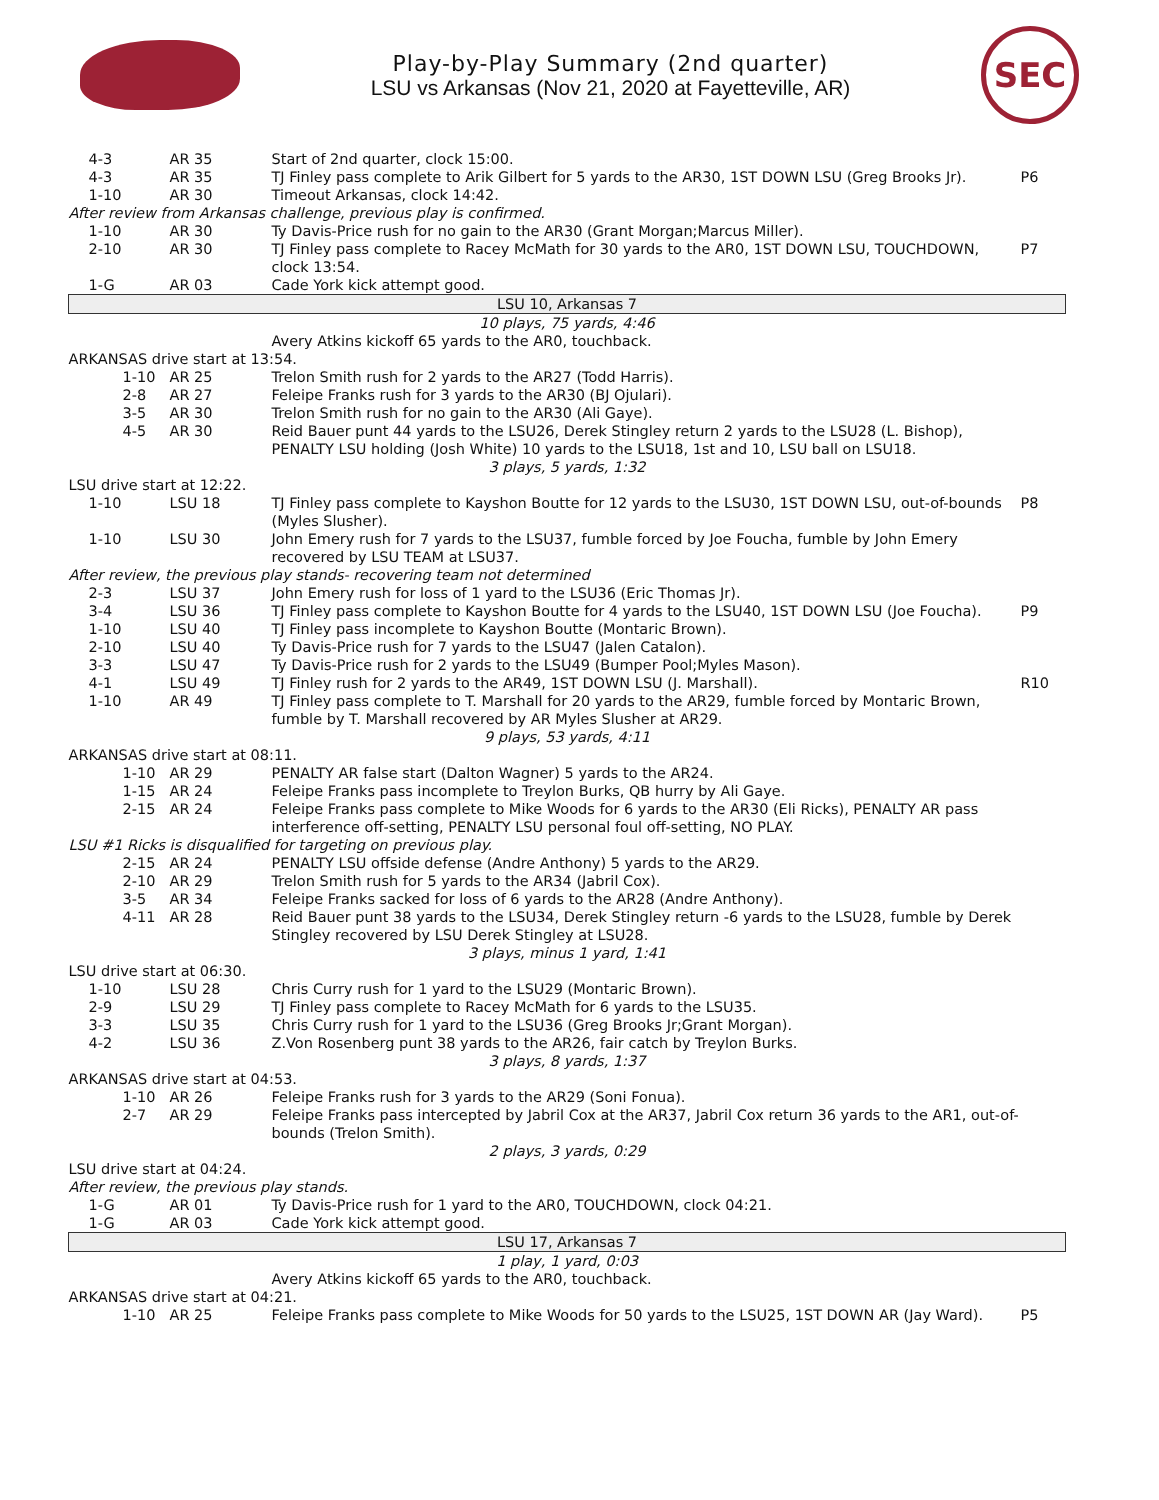Play-by-Play Summary (2nd quarter)
LSU vs Arkansas (Nov 21, 2020 at Fayetteville, AR)
SEC
| 4-3 | AR 35 | Start of 2nd quarter, clock 15:00. | |
| 4-3 | AR 35 | TJ Finley pass complete to Arik Gilbert for 5 yards to the AR30, 1ST DOWN LSU (Greg Brooks Jr). | P6 |
| 1-10 | AR 30 | Timeout Arkansas, clock 14:42. | |
| After review from Arkansas challenge, previous play is confirmed. | | | |
| 1-10 | AR 30 | Ty Davis-Price rush for no gain to the AR30 (Grant Morgan;Marcus Miller). | |
| 2-10 | AR 30 | TJ Finley pass complete to Racey McMath for 30 yards to the AR0, 1ST DOWN LSU, TOUCHDOWN, clock 13:54. | P7 |
| 1-G | AR 03 | Cade York kick attempt good. | |
| LSU 10, Arkansas 7 | | | |
| 10 plays, 75 yards, 4:46 | | | |
| | | Avery Atkins kickoff 65 yards to the AR0, touchback. | |
| ARKANSAS drive start at 13:54. | | | |
| 1-10 | AR 25 | Trelon Smith rush for 2 yards to the AR27 (Todd Harris). | |
| 2-8 | AR 27 | Feleipe Franks rush for 3 yards to the AR30 (BJ Ojulari). | |
| 3-5 | AR 30 | Trelon Smith rush for no gain to the AR30 (Ali Gaye). | |
| 4-5 | AR 30 | Reid Bauer punt 44 yards to the LSU26, Derek Stingley return 2 yards to the LSU28 (L. Bishop), PENALTY LSU holding (Josh White) 10 yards to the LSU18, 1st and 10, LSU ball on LSU18. | |
| 3 plays, 5 yards, 1:32 | | | |
| LSU drive start at 12:22. | | | |
| 1-10 | LSU 18 | TJ Finley pass complete to Kayshon Boutte for 12 yards to the LSU30, 1ST DOWN LSU, out-of-bounds (Myles Slusher). | P8 |
| 1-10 | LSU 30 | John Emery rush for 7 yards to the LSU37, fumble forced by Joe Foucha, fumble by John Emery recovered by LSU TEAM at LSU37. | |
| After review, the previous play stands- recovering team not determined | | | |
| 2-3 | LSU 37 | John Emery rush for loss of 1 yard to the LSU36 (Eric Thomas Jr). | |
| 3-4 | LSU 36 | TJ Finley pass complete to Kayshon Boutte for 4 yards to the LSU40, 1ST DOWN LSU (Joe Foucha). | P9 |
| 1-10 | LSU 40 | TJ Finley pass incomplete to Kayshon Boutte (Montaric Brown). | |
| 2-10 | LSU 40 | Ty Davis-Price rush for 7 yards to the LSU47 (Jalen Catalon). | |
| 3-3 | LSU 47 | Ty Davis-Price rush for 2 yards to the LSU49 (Bumper Pool;Myles Mason). | |
| 4-1 | LSU 49 | TJ Finley rush for 2 yards to the AR49, 1ST DOWN LSU (J. Marshall). | R10 |
| 1-10 | AR 49 | TJ Finley pass complete to T. Marshall for 20 yards to the AR29, fumble forced by Montaric Brown, fumble by T. Marshall recovered by AR Myles Slusher at AR29. | |
| 9 plays, 53 yards, 4:11 | | | |
| ARKANSAS drive start at 08:11. | | | |
| 1-10 | AR 29 | PENALTY AR false start (Dalton Wagner) 5 yards to the AR24. | |
| 1-15 | AR 24 | Feleipe Franks pass incomplete to Treylon Burks, QB hurry by Ali Gaye. | |
| 2-15 | AR 24 | Feleipe Franks pass complete to Mike Woods for 6 yards to the AR30 (Eli Ricks), PENALTY AR pass interference off-setting, PENALTY LSU personal foul off-setting, NO PLAY. | |
| LSU #1 Ricks is disqualified for targeting on previous play. | | | |
| 2-15 | AR 24 | PENALTY LSU offside defense (Andre Anthony) 5 yards to the AR29. | |
| 2-10 | AR 29 | Trelon Smith rush for 5 yards to the AR34 (Jabril Cox). | |
| 3-5 | AR 34 | Feleipe Franks sacked for loss of 6 yards to the AR28 (Andre Anthony). | |
| 4-11 | AR 28 | Reid Bauer punt 38 yards to the LSU34, Derek Stingley return -6 yards to the LSU28, fumble by Derek Stingley recovered by LSU Derek Stingley at LSU28. | |
| 3 plays, minus 1 yard, 1:41 | | | |
| LSU drive start at 06:30. | | | |
| 1-10 | LSU 28 | Chris Curry rush for 1 yard to the LSU29 (Montaric Brown). | |
| 2-9 | LSU 29 | TJ Finley pass complete to Racey McMath for 6 yards to the LSU35. | |
| 3-3 | LSU 35 | Chris Curry rush for 1 yard to the LSU36 (Greg Brooks Jr;Grant Morgan). | |
| 4-2 | LSU 36 | Z.Von Rosenberg punt 38 yards to the AR26, fair catch by Treylon Burks. | |
| 3 plays, 8 yards, 1:37 | | | |
| ARKANSAS drive start at 04:53. | | | |
| 1-10 | AR 26 | Feleipe Franks rush for 3 yards to the AR29 (Soni Fonua). | |
| 2-7 | AR 29 | Feleipe Franks pass intercepted by Jabril Cox at the AR37, Jabril Cox return 36 yards to the AR1, out-of-bounds (Trelon Smith). | |
| 2 plays, 3 yards, 0:29 | | | |
| LSU drive start at 04:24. | | | |
| After review, the previous play stands. | | | |
| 1-G | AR 01 | Ty Davis-Price rush for 1 yard to the AR0, TOUCHDOWN, clock 04:21. | |
| 1-G | AR 03 | Cade York kick attempt good. | |
| LSU 17, Arkansas 7 | | | |
| 1 play, 1 yard, 0:03 | | | |
| | | Avery Atkins kickoff 65 yards to the AR0, touchback. | |
| ARKANSAS drive start at 04:21. | | | |
| 1-10 | AR 25 | Feleipe Franks pass complete to Mike Woods for 50 yards to the LSU25, 1ST DOWN AR (Jay Ward). | P5 |